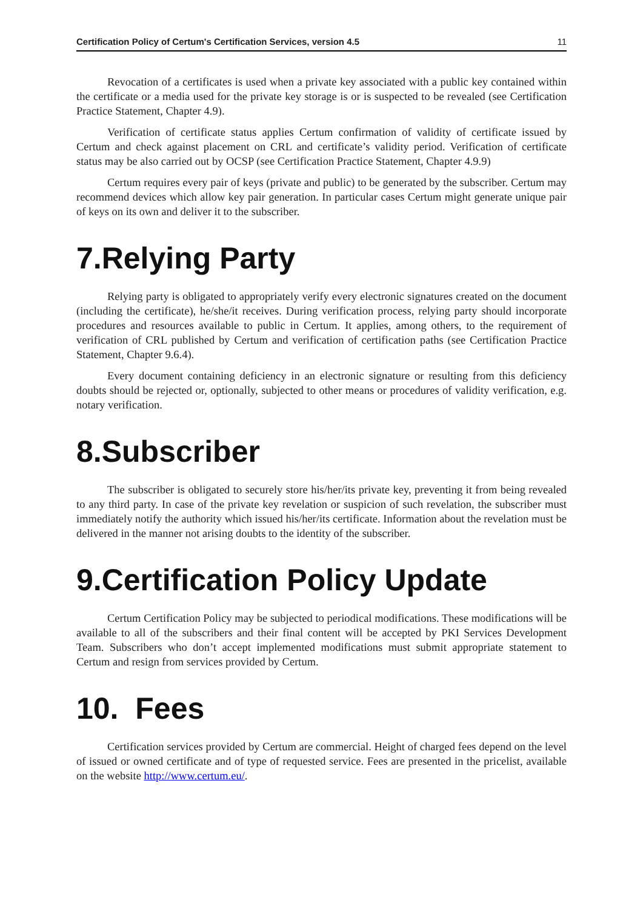Certification Policy of Certum's Certification Services, version 4.5 11
Revocation of a certificates is used when a private key associated with a public key contained within the certificate or a media used for the private key storage is or is suspected to be revealed (see Certification Practice Statement, Chapter 4.9).
Verification of certificate status applies Certum confirmation of validity of certificate issued by Certum and check against placement on CRL and certificate’s validity period. Verification of certificate status may be also carried out by OCSP (see Certification Practice Statement, Chapter 4.9.9)
Certum requires every pair of keys (private and public) to be generated by the subscriber. Certum may recommend devices which allow key pair generation. In particular cases Certum might generate unique pair of keys on its own and deliver it to the subscriber.
7.Relying Party
Relying party is obligated to appropriately verify every electronic signatures created on the document (including the certificate), he/she/it receives. During verification process, relying party should incorporate procedures and resources available to public in Certum. It applies, among others, to the requirement of verification of CRL published by Certum and verification of certification paths (see Certification Practice Statement, Chapter 9.6.4).
Every document containing deficiency in an electronic signature or resulting from this deficiency doubts should be rejected or, optionally, subjected to other means or procedures of validity verification, e.g. notary verification.
8.Subscriber
The subscriber is obligated to securely store his/her/its private key, preventing it from being revealed to any third party. In case of the private key revelation or suspicion of such revelation, the subscriber must immediately notify the authority which issued his/her/its certificate. Information about the revelation must be delivered in the manner not arising doubts to the identity of the subscriber.
9.Certification Policy Update
Certum Certification Policy may be subjected to periodical modifications. These modifications will be available to all of the subscribers and their final content will be accepted by PKI Services Development Team. Subscribers who don’t accept implemented modifications must submit appropriate statement to Certum and resign from services provided by Certum.
10. Fees
Certification services provided by Certum are commercial. Height of charged fees depend on the level of issued or owned certificate and of type of requested service. Fees are presented in the pricelist, available on the website http://www.certum.eu/.